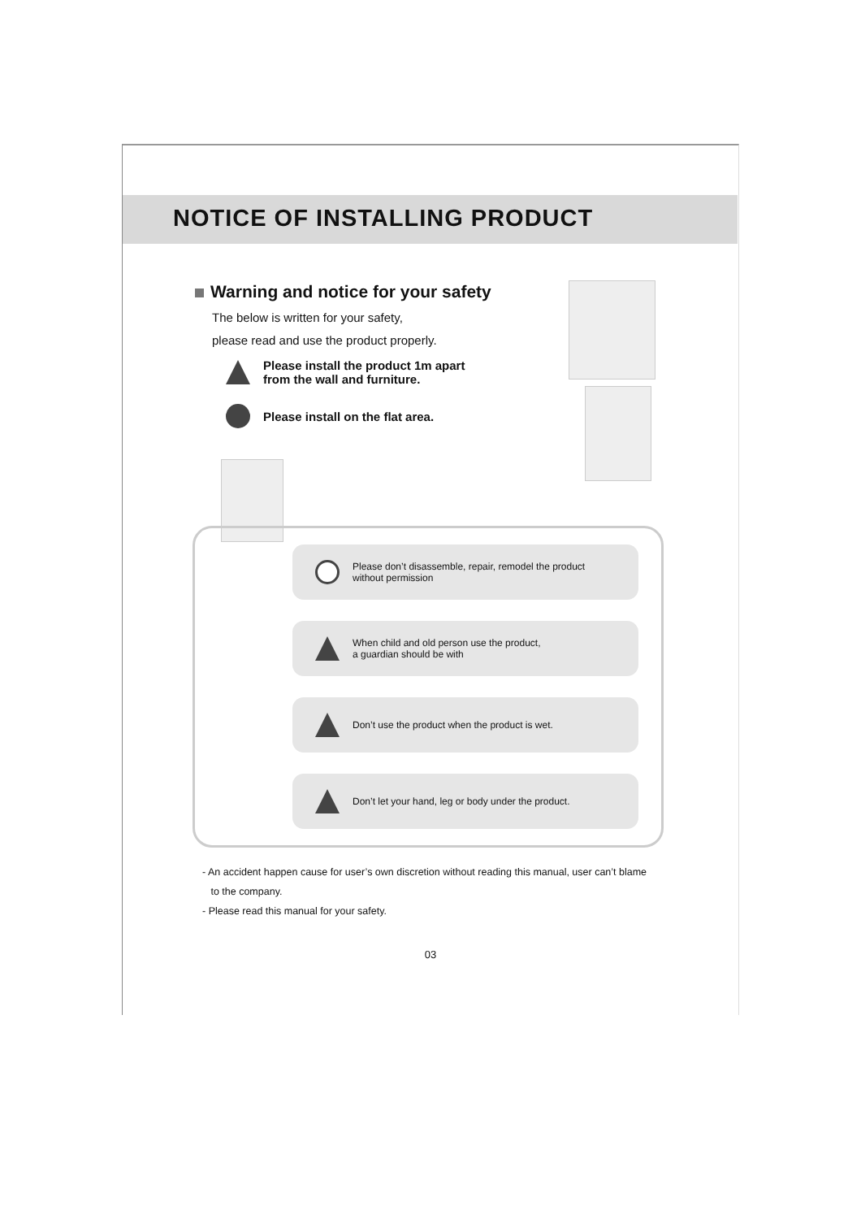NOTICE OF INSTALLING PRODUCT
Warning and notice for your safety
The below is written for your safety,
please read and use the product properly.
Please install the product 1m apart
from the wall and furniture.
Please install on the flat area.
Please don’t disassemble, repair, remodel the product
without permission
When child and old person use the product,
a guardian should be with
Don’t use the product when the product is wet.
Don’t let your hand, leg or body under the product.
- An accident happen cause for user’s own discretion without reading this manual, user can’t blame
to the company.
- Please read this manual for your safety.
03